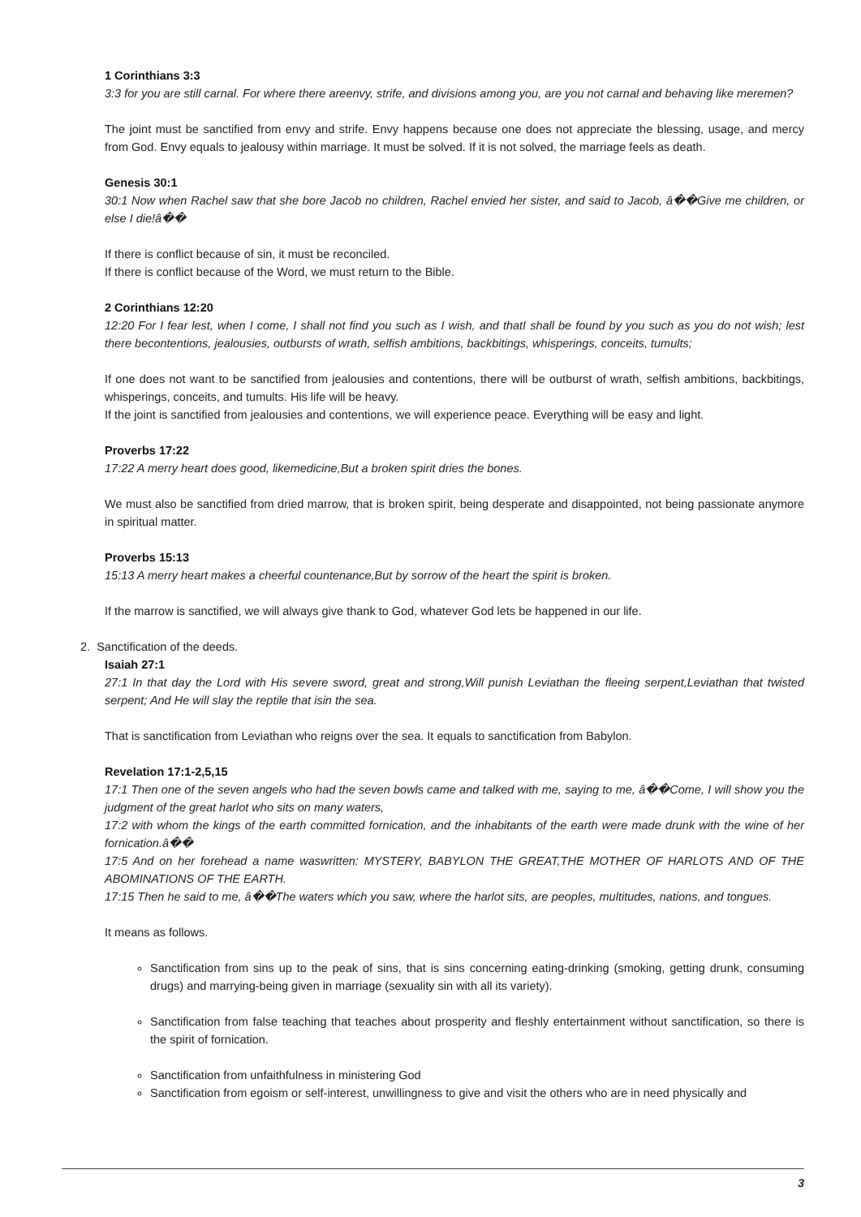1 Corinthians 3:3
3:3 for you are still carnal. For where there areenvy, strife, and divisions among you, are you not carnal and behaving like meremen?
The joint must be sanctified from envy and strife. Envy happens because one does not appreciate the blessing, usage, and mercy from God. Envy equals to jealousy within marriage. It must be solved. If it is not solved, the marriage feels as death.
Genesis 30:1
30:1 Now when Rachel saw that she bore Jacob no children, Rachel envied her sister, and said to Jacob, â��Give me children, or else I die!â��
If there is conflict because of sin, it must be reconciled.
If there is conflict because of the Word, we must return to the Bible.
2 Corinthians 12:20
12:20 For I fear lest, when I come, I shall not find you such as I wish, and thatI shall be found by you such as you do not wish; lest there becontentions, jealousies, outbursts of wrath, selfish ambitions, backbitings, whisperings, conceits, tumults;
If one does not want to be sanctified from jealousies and contentions, there will be outburst of wrath, selfish ambitions, backbitings, whisperings, conceits, and tumults. His life will be heavy.
If the joint is sanctified from jealousies and contentions, we will experience peace. Everything will be easy and light.
Proverbs 17:22
17:22 A merry heart does good, likemedicine,But a broken spirit dries the bones.
We must also be sanctified from dried marrow, that is broken spirit, being desperate and disappointed, not being passionate anymore in spiritual matter.
Proverbs 15:13
15:13 A merry heart makes a cheerful countenance,But by sorrow of the heart the spirit is broken.
If the marrow is sanctified, we will always give thank to God, whatever God lets be happened in our life.
2. Sanctification of the deeds.
Isaiah 27:1
27:1 In that day the Lord with His severe sword, great and strong,Will punish Leviathan the fleeing serpent,Leviathan that twisted serpent; And He will slay the reptile that isin the sea.
That is sanctification from Leviathan who reigns over the sea. It equals to sanctification from Babylon.
Revelation 17:1-2,5,15
17:1 Then one of the seven angels who had the seven bowls came and talked with me, saying to me, â��Come, I will show you the judgment of the great harlot who sits on many waters,
17:2 with whom the kings of the earth committed fornication, and the inhabitants of the earth were made drunk with the wine of her fornication.â��
17:5 And on her forehead a name waswritten: MYSTERY, BABYLON THE GREAT,THE MOTHER OF HARLOTS AND OF THE ABOMINATIONS OF THE EARTH.
17:15 Then he said to me, â��The waters which you saw, where the harlot sits, are peoples, multitudes, nations, and tongues.
It means as follows.
Sanctification from sins up to the peak of sins, that is sins concerning eating-drinking (smoking, getting drunk, consuming drugs) and marrying-being given in marriage (sexuality sin with all its variety).
Sanctification from false teaching that teaches about prosperity and fleshly entertainment without sanctification, so there is the spirit of fornication.
Sanctification from unfaithfulness in ministering God
Sanctification from egoism or self-interest, unwillingness to give and visit the others who are in need physically and
3